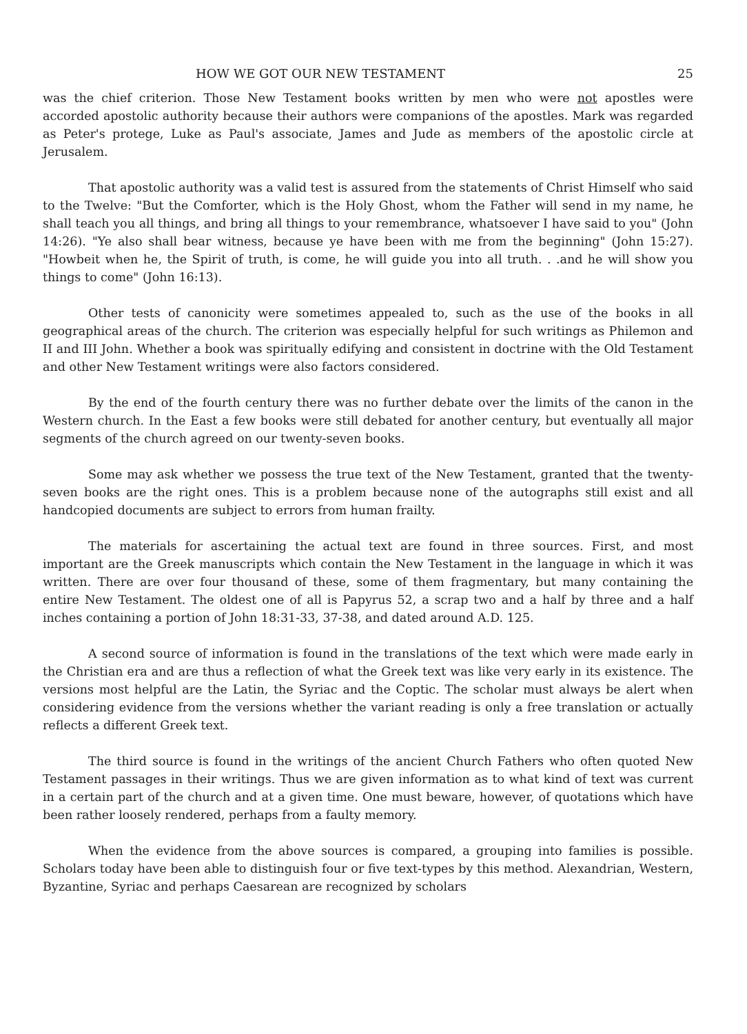HOW WE GOT OUR NEW TESTAMENT 25
was the chief criterion. Those New Testament books written by men who were not apostles were accorded apostolic authority because their authors were companions of the apostles. Mark was regarded as Peter's protege, Luke as Paul's associate, James and Jude as members of the apostolic circle at Jerusalem.
That apostolic authority was a valid test is assured from the statements of Christ Himself who said to the Twelve: "But the Comforter, which is the Holy Ghost, whom the Father will send in my name, he shall teach you all things, and bring all things to your remembrance, whatsoever I have said to you" (John 14:26). "Ye also shall bear witness, because ye have been with me from the beginning" (John 15:27). "Howbeit when he, the Spirit of truth, is come, he will guide you into all truth. . .and he will show you things to come" (John 16:13).
Other tests of canonicity were sometimes appealed to, such as the use of the books in all geographical areas of the church. The criterion was especially helpful for such writings as Philemon and II and III John. Whether a book was spiritually edifying and consistent in doctrine with the Old Testament and other New Testament writings were also factors considered.
By the end of the fourth century there was no further debate over the limits of the canon in the Western church. In the East a few books were still debated for another century, but eventually all major segments of the church agreed on our twenty-seven books.
Some may ask whether we possess the true text of the New Testament, granted that the twenty-seven books are the right ones. This is a problem because none of the autographs still exist and all handcopied documents are subject to errors from human frailty.
The materials for ascertaining the actual text are found in three sources. First, and most important are the Greek manuscripts which contain the New Testament in the language in which it was written. There are over four thousand of these, some of them fragmentary, but many containing the entire New Testament. The oldest one of all is Papyrus 52, a scrap two and a half by three and a half inches containing a portion of John 18:31-33, 37-38, and dated around A.D. 125.
A second source of information is found in the translations of the text which were made early in the Christian era and are thus a reflection of what the Greek text was like very early in its existence. The versions most helpful are the Latin, the Syriac and the Coptic. The scholar must always be alert when considering evidence from the versions whether the variant reading is only a free translation or actually reflects a different Greek text.
The third source is found in the writings of the ancient Church Fathers who often quoted New Testament passages in their writings. Thus we are given information as to what kind of text was current in a certain part of the church and at a given time. One must beware, however, of quotations which have been rather loosely rendered, perhaps from a faulty memory.
When the evidence from the above sources is compared, a grouping into families is possible. Scholars today have been able to distinguish four or five text-types by this method. Alexandrian, Western, Byzantine, Syriac and perhaps Caesarean are recognized by scholars